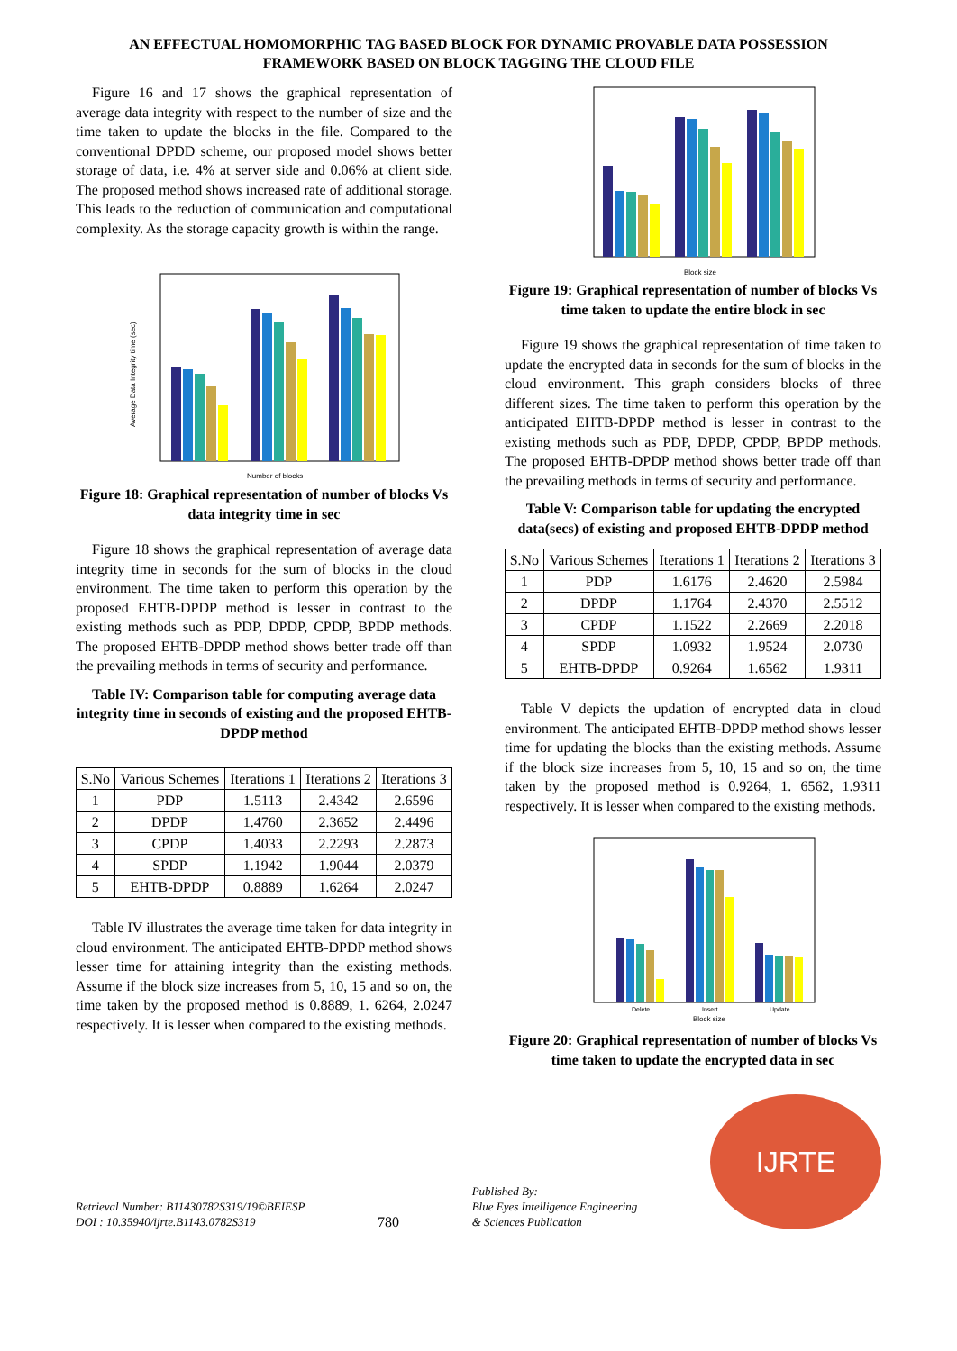AN EFFECTUAL HOMOMORPHIC TAG BASED BLOCK FOR DYNAMIC PROVABLE DATA POSSESSION
FRAMEWORK BASED ON BLOCK TAGGING THE CLOUD FILE
Figure 16 and 17 shows the graphical representation of average data integrity with respect to the number of size and the time taken to update the blocks in the file. Compared to the conventional DPDD scheme, our proposed model shows better storage of data, i.e. 4% at server side and 0.06% at client side. The proposed method shows increased rate of additional storage. This leads to the reduction of communication and computational complexity. As the storage capacity growth is within the range.
Number of blocks
Average Data Integrity time (sec)
Figure 18: Graphical representation of number of blocks Vs data integrity time in sec
Figure 18 shows the graphical representation of average data integrity time in seconds for the sum of blocks in the cloud environment. The time taken to perform this operation by the proposed EHTB-DPDP method is lesser in contrast to the existing methods such as PDP, DPDP, CPDP, BPDP methods. The proposed EHTB-DPDP method shows better trade off than the prevailing methods in terms of security and performance.
Table IV: Comparison table for computing average data integrity time in seconds of existing and the proposed EHTB-DPDP method
| S.No | Various Schemes | Iterations 1 | Iterations 2 | Iterations 3 |
| --- | --- | --- | --- | --- |
| 1 | PDP | 1.5113 | 2.4342 | 2.6596 |
| 2 | DPDP | 1.4760 | 2.3652 | 2.4496 |
| 3 | CPDP | 1.4033 | 2.2293 | 2.2873 |
| 4 | SPDP | 1.1942 | 1.9044 | 2.0379 |
| 5 | EHTB-DPDP | 0.8889 | 1.6264 | 2.0247 |
Table IV illustrates the average time taken for data integrity in cloud environment. The anticipated EHTB-DPDP method shows lesser time for attaining integrity than the existing methods. Assume if the block size increases from 5, 10, 15 and so on, the time taken by the proposed method is 0.8889, 1. 6264, 2.0247 respectively. It is lesser when compared to the existing methods.
Block size
Figure 19: Graphical representation of number of blocks Vs time taken to update the entire block in sec
Figure 19 shows the graphical representation of time taken to update the encrypted data in seconds for the sum of blocks in the cloud environment. This graph considers blocks of three different sizes. The time taken to perform this operation by the anticipated EHTB-DPDP method is lesser in contrast to the existing methods such as PDP, DPDP, CPDP, BPDP methods. The proposed EHTB-DPDP method shows better trade off than the prevailing methods in terms of security and performance.
Table V: Comparison table for updating the encrypted data(secs) of existing and proposed EHTB-DPDP method
| S.No | Various Schemes | Iterations 1 | Iterations 2 | Iterations 3 |
| --- | --- | --- | --- | --- |
| 1 | PDP | 1.6176 | 2.4620 | 2.5984 |
| 2 | DPDP | 1.1764 | 2.4370 | 2.5512 |
| 3 | CPDP | 1.1522 | 2.2669 | 2.2018 |
| 4 | SPDP | 1.0932 | 1.9524 | 2.0730 |
| 5 | EHTB-DPDP | 0.9264 | 1.6562 | 1.9311 |
Table V depicts the updation of encrypted data in cloud environment. The anticipated EHTB-DPDP method shows lesser time for updating the blocks than the existing methods. Assume if the block size increases from 5, 10, 15 and so on, the time taken by the proposed method is 0.9264, 1. 6562, 1.9311 respectively. It is lesser when compared to the existing methods.
Delete
Insert
Update
Block size
Figure 20: Graphical representation of number of blocks Vs time taken to update the encrypted data in sec
Retrieval Number: B11430782S319/19©BEIESP
DOI : 10.35940/ijrte.B1143.0782S319
780
Published By:
Blue Eyes Intelligence Engineering
& Sciences Publication
IJRTE